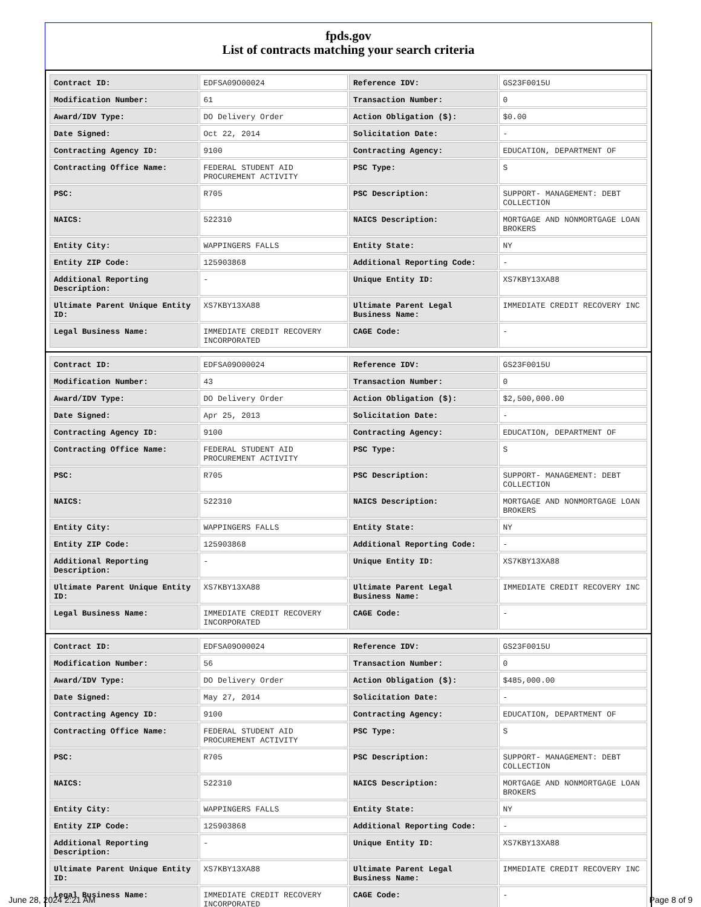fpds.gov
List of contracts matching your search criteria
| Contract ID: | EDFSA09O00024 | Reference IDV: | GS23F0015U |
| Modification Number: | 61 | Transaction Number: | 0 |
| Award/IDV Type: | DO Delivery Order | Action Obligation ($): | $0.00 |
| Date Signed: | Oct 22, 2014 | Solicitation Date: | - |
| Contracting Agency ID: | 9100 | Contracting Agency: | EDUCATION, DEPARTMENT OF |
| Contracting Office Name: | FEDERAL STUDENT AID PROCUREMENT ACTIVITY | PSC Type: | S |
| PSC: | R705 | PSC Description: | SUPPORT- MANAGEMENT: DEBT COLLECTION |
| NAICS: | 522310 | NAICS Description: | MORTGAGE AND NONMORTGAGE LOAN BROKERS |
| Entity City: | WAPPINGERS FALLS | Entity State: | NY |
| Entity ZIP Code: | 125903868 | Additional Reporting Code: | - |
| Additional Reporting Description: | - | Unique Entity ID: | XS7KBY13XA88 |
| Ultimate Parent Unique Entity ID: | XS7KBY13XA88 | Ultimate Parent Legal Business Name: | IMMEDIATE CREDIT RECOVERY INC |
| Legal Business Name: | IMMEDIATE CREDIT RECOVERY INCORPORATED | CAGE Code: | - |
| Contract ID: | EDFSA09O00024 | Reference IDV: | GS23F0015U |
| Modification Number: | 43 | Transaction Number: | 0 |
| Award/IDV Type: | DO Delivery Order | Action Obligation ($): | $2,500,000.00 |
| Date Signed: | Apr 25, 2013 | Solicitation Date: | - |
| Contracting Agency ID: | 9100 | Contracting Agency: | EDUCATION, DEPARTMENT OF |
| Contracting Office Name: | FEDERAL STUDENT AID PROCUREMENT ACTIVITY | PSC Type: | S |
| PSC: | R705 | PSC Description: | SUPPORT- MANAGEMENT: DEBT COLLECTION |
| NAICS: | 522310 | NAICS Description: | MORTGAGE AND NONMORTGAGE LOAN BROKERS |
| Entity City: | WAPPINGERS FALLS | Entity State: | NY |
| Entity ZIP Code: | 125903868 | Additional Reporting Code: | - |
| Additional Reporting Description: | - | Unique Entity ID: | XS7KBY13XA88 |
| Ultimate Parent Unique Entity ID: | XS7KBY13XA88 | Ultimate Parent Legal Business Name: | IMMEDIATE CREDIT RECOVERY INC |
| Legal Business Name: | IMMEDIATE CREDIT RECOVERY INCORPORATED | CAGE Code: | - |
| Contract ID: | EDFSA09O00024 | Reference IDV: | GS23F0015U |
| Modification Number: | 56 | Transaction Number: | 0 |
| Award/IDV Type: | DO Delivery Order | Action Obligation ($): | $485,000.00 |
| Date Signed: | May 27, 2014 | Solicitation Date: | - |
| Contracting Agency ID: | 9100 | Contracting Agency: | EDUCATION, DEPARTMENT OF |
| Contracting Office Name: | FEDERAL STUDENT AID PROCUREMENT ACTIVITY | PSC Type: | S |
| PSC: | R705 | PSC Description: | SUPPORT- MANAGEMENT: DEBT COLLECTION |
| NAICS: | 522310 | NAICS Description: | MORTGAGE AND NONMORTGAGE LOAN BROKERS |
| Entity City: | WAPPINGERS FALLS | Entity State: | NY |
| Entity ZIP Code: | 125903868 | Additional Reporting Code: | - |
| Additional Reporting Description: | - | Unique Entity ID: | XS7KBY13XA88 |
| Ultimate Parent Unique Entity ID: | XS7KBY13XA88 | Ultimate Parent Legal Business Name: | IMMEDIATE CREDIT RECOVERY INC |
| Legal Business Name: | IMMEDIATE CREDIT RECOVERY INCORPORATED | CAGE Code: | - |
June 28, 2024 2:21 AM Page 8 of 9